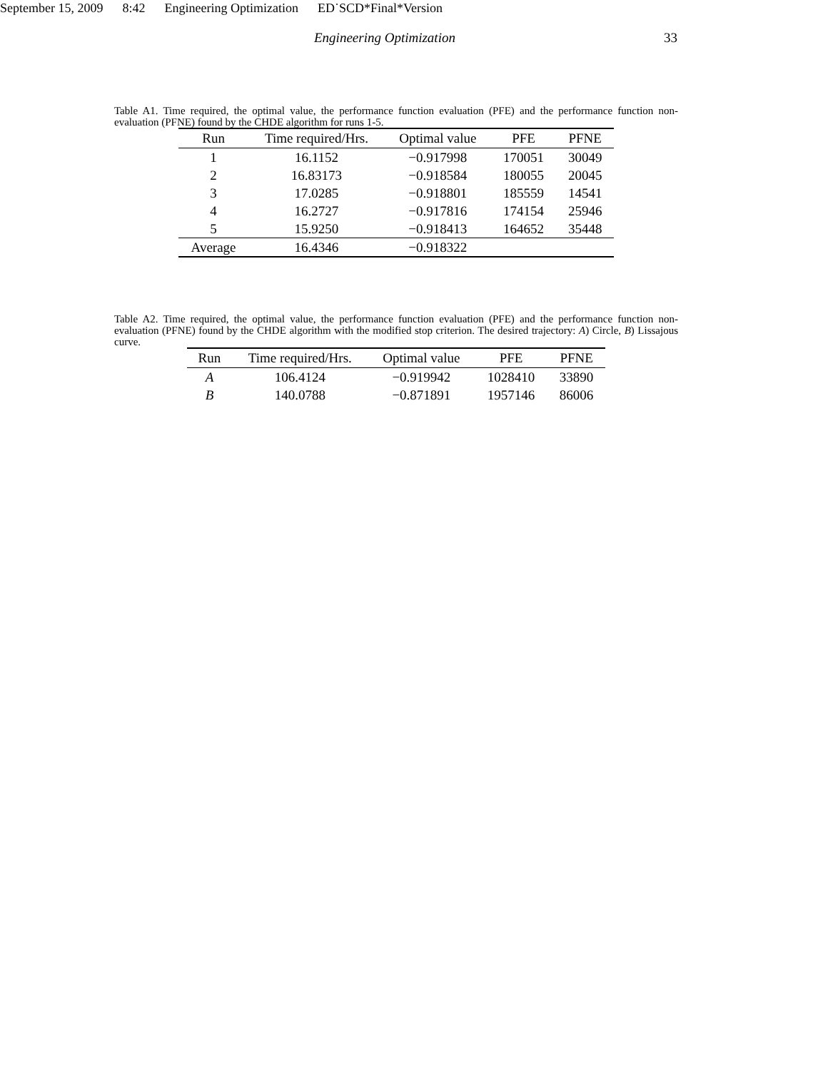September 15, 2009 8:42 Engineering Optimization ED˙SCD*Final*Version
Engineering Optimization 33
Table A1. Time required, the optimal value, the performance function evaluation (PFE) and the performance function non-evaluation (PFNE) found by the CHDE algorithm for runs 1-5.
| Run | Time required/Hrs. | Optimal value | PFE | PFNE |
| --- | --- | --- | --- | --- |
| 1 | 16.1152 | −0.917998 | 170051 | 30049 |
| 2 | 16.83173 | −0.918584 | 180055 | 20045 |
| 3 | 17.0285 | −0.918801 | 185559 | 14541 |
| 4 | 16.2727 | −0.917816 | 174154 | 25946 |
| 5 | 15.9250 | −0.918413 | 164652 | 35448 |
| Average | 16.4346 | −0.918322 | | |
Table A2. Time required, the optimal value, the performance function evaluation (PFE) and the performance function non-evaluation (PFNE) found by the CHDE algorithm with the modified stop criterion. The desired trajectory: A) Circle, B) Lissajous curve.
| Run | Time required/Hrs. | Optimal value | PFE | PFNE |
| --- | --- | --- | --- | --- |
| A | 106.4124 | −0.919942 | 1028410 | 33890 |
| B | 140.0788 | −0.871891 | 1957146 | 86006 |